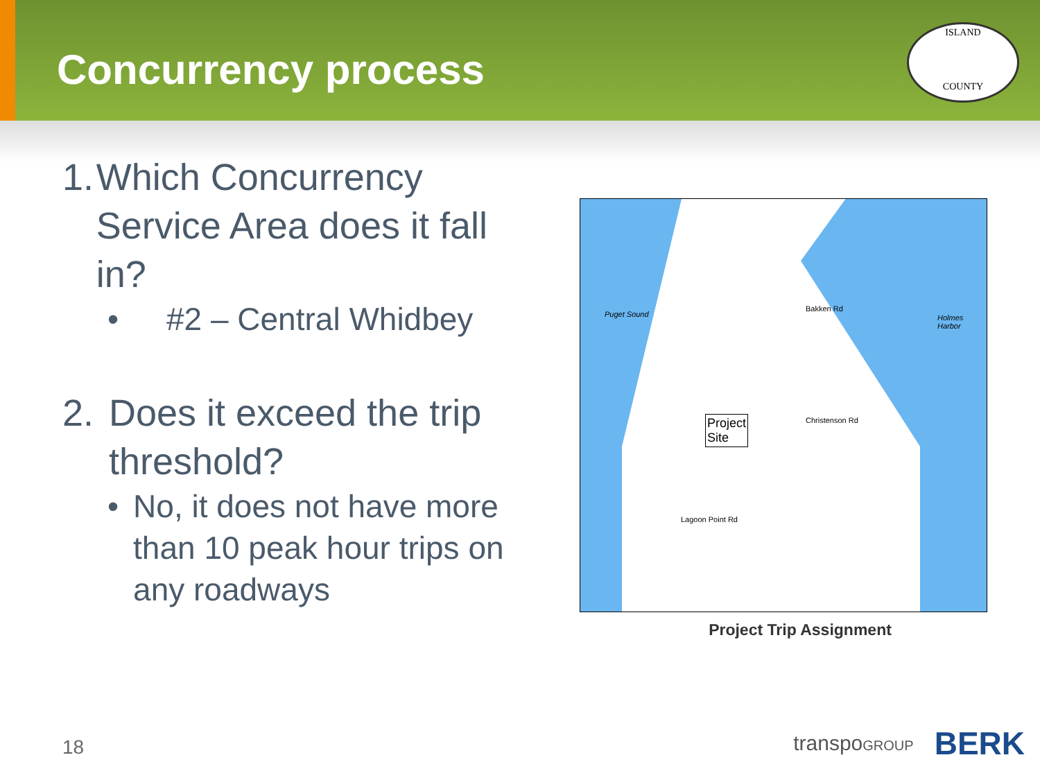Concurrency process
ISLAND
COUNTY
1. Which Concurrency Service Area does it fall in?
• #2 – Central Whidbey
2. Does it exceed the trip threshold?
• No, it does not have more than 10 peak hour trips on any roadways
Project
Site
Puget Sound Holmes Harbor
Bakken Rd
Christenson Rd
Lagoon Point Rd
Project Trip Assignment
18 transpoGROUP BERK